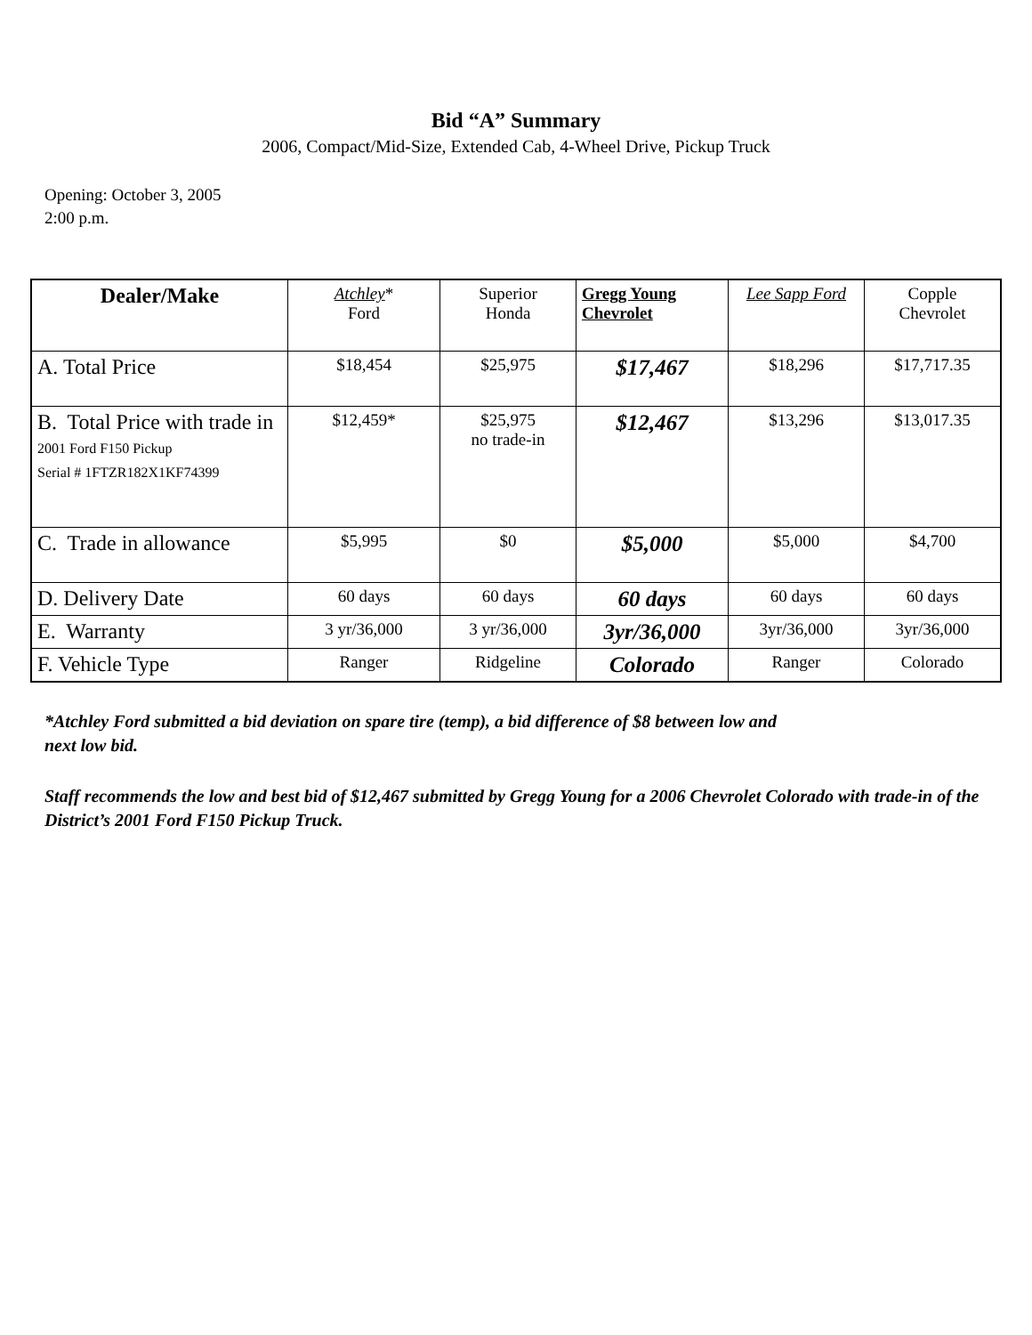Bid “A” Summary
2006, Compact/Mid-Size, Extended Cab, 4-Wheel Drive, Pickup Truck
Opening: October 3, 2005
2:00 p.m.
| Dealer/Make | Atchley * Ford | Superior Honda | Gregg Young Chevrolet | Lee Sapp Ford | Copple Chevrolet |
| --- | --- | --- | --- | --- | --- |
| A. Total Price | $18,454 | $25,975 | $17,467 | $18,296 | $17,717.35 |
| B. Total Price with trade in 2001 Ford F150 Pickup Serial # 1FTZR182X1KF74399 | $12,459* | $25,975 no trade-in | $12,467 | $13,296 | $13,017.35 |
| C. Trade in allowance | $5,995 | $0 | $5,000 | $5,000 | $4,700 |
| D. Delivery Date | 60 days | 60 days | 60 days | 60 days | 60 days |
| E. Warranty | 3 yr/36,000 | 3 yr/36,000 | 3yr/36,000 | 3yr/36,000 | 3yr/36,000 |
| F. Vehicle Type | Ranger | Ridgeline | Colorado | Ranger | Colorado |
*Atchley Ford submitted a bid deviation on spare tire (temp), a bid difference of $8 between low and
next low bid.
Staff recommends the low and best bid of $12,467 submitted by Gregg Young for a 2006 Chevrolet Colorado with trade-in of the District’s 2001 Ford F150 Pickup Truck.